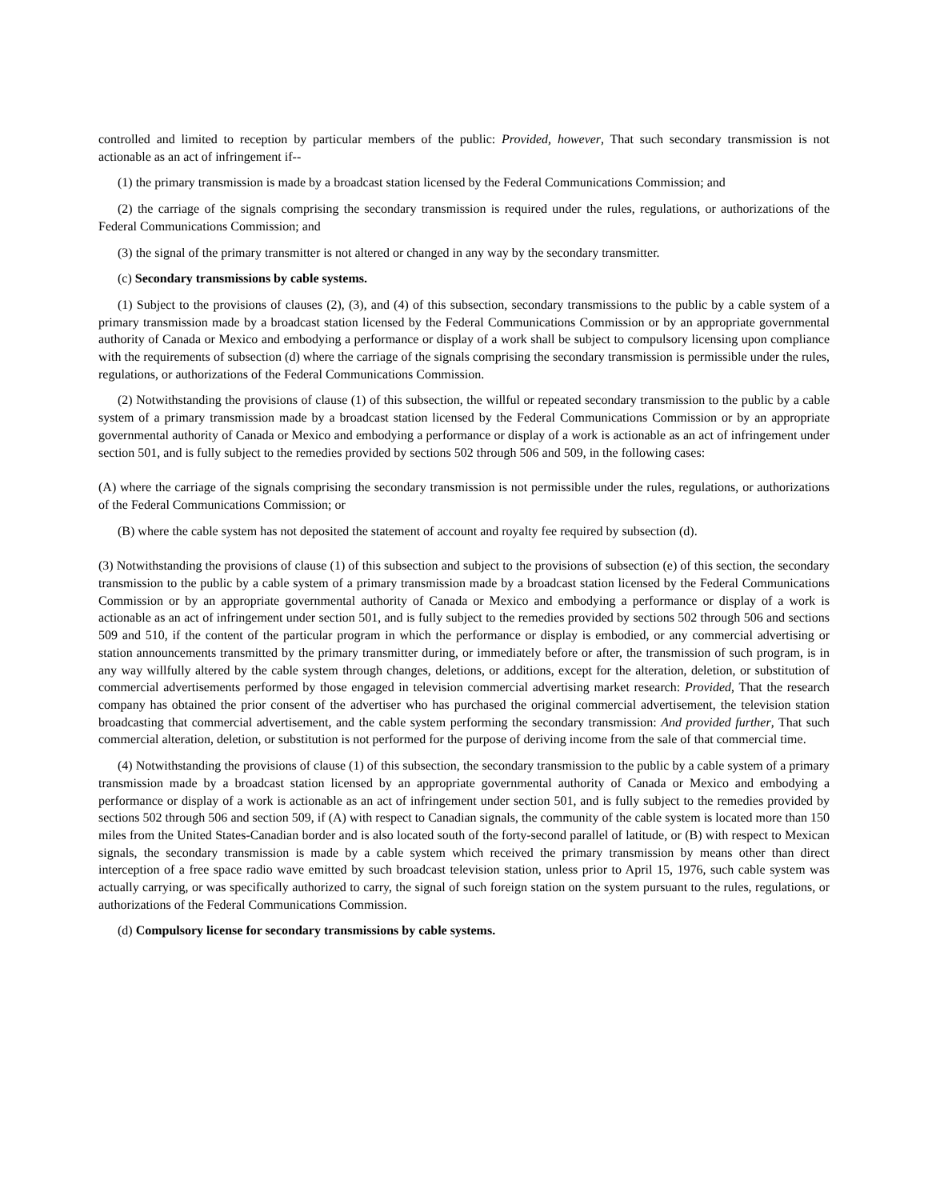controlled and limited to reception by particular members of the public: Provided, however, That such secondary transmission is not actionable as an act of infringement if--
(1) the primary transmission is made by a broadcast station licensed by the Federal Communications Commission; and
(2) the carriage of the signals comprising the secondary transmission is required under the rules, regulations, or authorizations of the Federal Communications Commission; and
(3) the signal of the primary transmitter is not altered or changed in any way by the secondary transmitter.
(c) Secondary transmissions by cable systems.
(1) Subject to the provisions of clauses (2), (3), and (4) of this subsection, secondary transmissions to the public by a cable system of a primary transmission made by a broadcast station licensed by the Federal Communications Commission or by an appropriate governmental authority of Canada or Mexico and embodying a performance or display of a work shall be subject to compulsory licensing upon compliance with the requirements of subsection (d) where the carriage of the signals comprising the secondary transmission is permissible under the rules, regulations, or authorizations of the Federal Communications Commission.
(2) Notwithstanding the provisions of clause (1) of this subsection, the willful or repeated secondary transmission to the public by a cable system of a primary transmission made by a broadcast station licensed by the Federal Communications Commission or by an appropriate governmental authority of Canada or Mexico and embodying a performance or display of a work is actionable as an act of infringement under section 501, and is fully subject to the remedies provided by sections 502 through 506 and 509, in the following cases:
(A) where the carriage of the signals comprising the secondary transmission is not permissible under the rules, regulations, or authorizations of the Federal Communications Commission; or
(B) where the cable system has not deposited the statement of account and royalty fee required by subsection (d).
(3) Notwithstanding the provisions of clause (1) of this subsection and subject to the provisions of subsection (e) of this section, the secondary transmission to the public by a cable system of a primary transmission made by a broadcast station licensed by the Federal Communications Commission or by an appropriate governmental authority of Canada or Mexico and embodying a performance or display of a work is actionable as an act of infringement under section 501, and is fully subject to the remedies provided by sections 502 through 506 and sections 509 and 510, if the content of the particular program in which the performance or display is embodied, or any commercial advertising or station announcements transmitted by the primary transmitter during, or immediately before or after, the transmission of such program, is in any way willfully altered by the cable system through changes, deletions, or additions, except for the alteration, deletion, or substitution of commercial advertisements performed by those engaged in television commercial advertising market research: Provided, That the research company has obtained the prior consent of the advertiser who has purchased the original commercial advertisement, the television station broadcasting that commercial advertisement, and the cable system performing the secondary transmission: And provided further, That such commercial alteration, deletion, or substitution is not performed for the purpose of deriving income from the sale of that commercial time.
(4) Notwithstanding the provisions of clause (1) of this subsection, the secondary transmission to the public by a cable system of a primary transmission made by a broadcast station licensed by an appropriate governmental authority of Canada or Mexico and embodying a performance or display of a work is actionable as an act of infringement under section 501, and is fully subject to the remedies provided by sections 502 through 506 and section 509, if (A) with respect to Canadian signals, the community of the cable system is located more than 150 miles from the United States-Canadian border and is also located south of the forty-second parallel of latitude, or (B) with respect to Mexican signals, the secondary transmission is made by a cable system which received the primary transmission by means other than direct interception of a free space radio wave emitted by such broadcast television station, unless prior to April 15, 1976, such cable system was actually carrying, or was specifically authorized to carry, the signal of such foreign station on the system pursuant to the rules, regulations, or authorizations of the Federal Communications Commission.
(d) Compulsory license for secondary transmissions by cable systems.